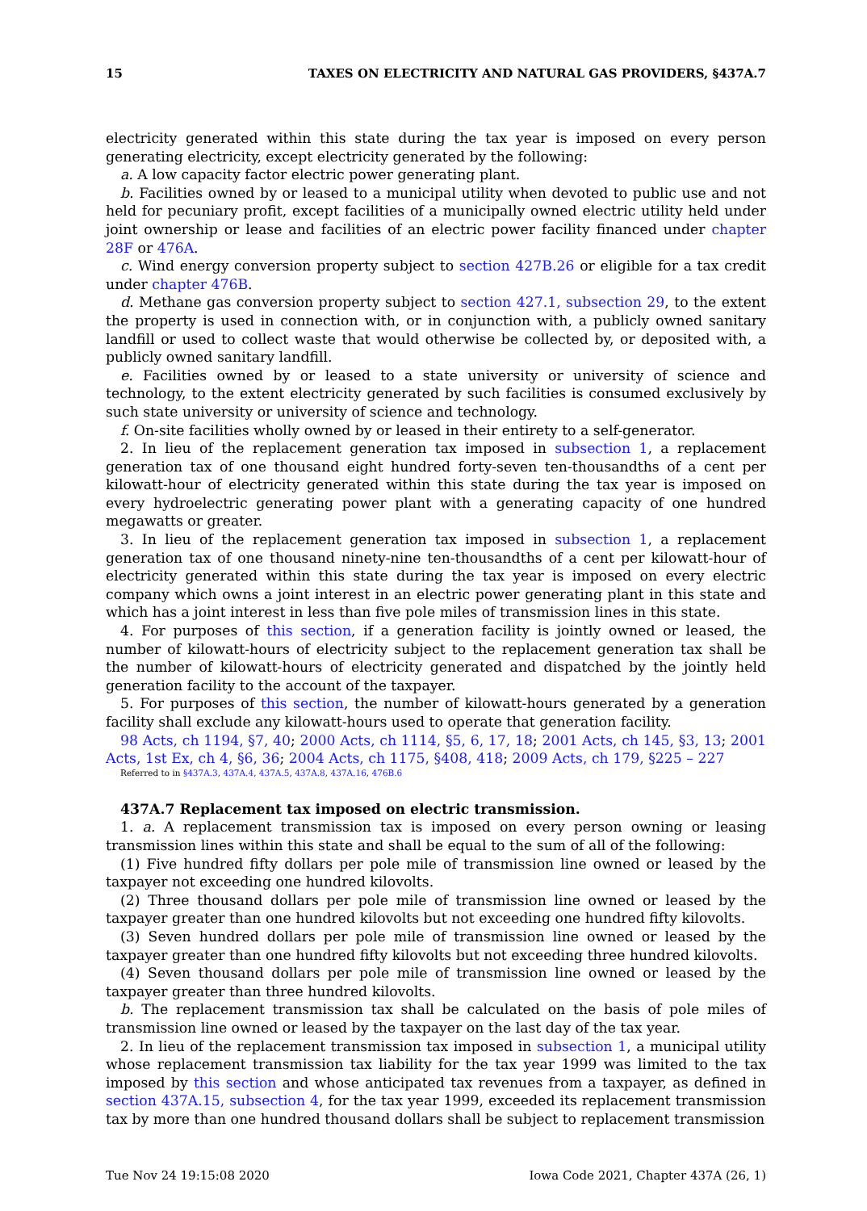15 TAXES ON ELECTRICITY AND NATURAL GAS PROVIDERS, §437A.7
electricity generated within this state during the tax year is imposed on every person generating electricity, except electricity generated by the following:
a. A low capacity factor electric power generating plant.
b. Facilities owned by or leased to a municipal utility when devoted to public use and not held for pecuniary profit, except facilities of a municipally owned electric utility held under joint ownership or lease and facilities of an electric power facility financed under chapter 28F or 476A.
c. Wind energy conversion property subject to section 427B.26 or eligible for a tax credit under chapter 476B.
d. Methane gas conversion property subject to section 427.1, subsection 29, to the extent the property is used in connection with, or in conjunction with, a publicly owned sanitary landfill or used to collect waste that would otherwise be collected by, or deposited with, a publicly owned sanitary landfill.
e. Facilities owned by or leased to a state university or university of science and technology, to the extent electricity generated by such facilities is consumed exclusively by such state university or university of science and technology.
f. On-site facilities wholly owned by or leased in their entirety to a self-generator.
2. In lieu of the replacement generation tax imposed in subsection 1, a replacement generation tax of one thousand eight hundred forty-seven ten-thousandths of a cent per kilowatt-hour of electricity generated within this state during the tax year is imposed on every hydroelectric generating power plant with a generating capacity of one hundred megawatts or greater.
3. In lieu of the replacement generation tax imposed in subsection 1, a replacement generation tax of one thousand ninety-nine ten-thousandths of a cent per kilowatt-hour of electricity generated within this state during the tax year is imposed on every electric company which owns a joint interest in an electric power generating plant in this state and which has a joint interest in less than five pole miles of transmission lines in this state.
4. For purposes of this section, if a generation facility is jointly owned or leased, the number of kilowatt-hours of electricity subject to the replacement generation tax shall be the number of kilowatt-hours of electricity generated and dispatched by the jointly held generation facility to the account of the taxpayer.
5. For purposes of this section, the number of kilowatt-hours generated by a generation facility shall exclude any kilowatt-hours used to operate that generation facility.
98 Acts, ch 1194, §7, 40; 2000 Acts, ch 1114, §5, 6, 17, 18; 2001 Acts, ch 145, §3, 13; 2001 Acts, 1st Ex, ch 4, §6, 36; 2004 Acts, ch 1175, §408, 418; 2009 Acts, ch 179, §225 – 227
Referred to in §437A.3, 437A.4, 437A.5, 437A.8, 437A.16, 476B.6
437A.7 Replacement tax imposed on electric transmission.
1. a. A replacement transmission tax is imposed on every person owning or leasing transmission lines within this state and shall be equal to the sum of all of the following:
(1) Five hundred fifty dollars per pole mile of transmission line owned or leased by the taxpayer not exceeding one hundred kilovolts.
(2) Three thousand dollars per pole mile of transmission line owned or leased by the taxpayer greater than one hundred kilovolts but not exceeding one hundred fifty kilovolts.
(3) Seven hundred dollars per pole mile of transmission line owned or leased by the taxpayer greater than one hundred fifty kilovolts but not exceeding three hundred kilovolts.
(4) Seven thousand dollars per pole mile of transmission line owned or leased by the taxpayer greater than three hundred kilovolts.
b. The replacement transmission tax shall be calculated on the basis of pole miles of transmission line owned or leased by the taxpayer on the last day of the tax year.
2. In lieu of the replacement transmission tax imposed in subsection 1, a municipal utility whose replacement transmission tax liability for the tax year 1999 was limited to the tax imposed by this section and whose anticipated tax revenues from a taxpayer, as defined in section 437A.15, subsection 4, for the tax year 1999, exceeded its replacement transmission tax by more than one hundred thousand dollars shall be subject to replacement transmission
Tue Nov 24 19:15:08 2020 Iowa Code 2021, Chapter 437A (26, 1)